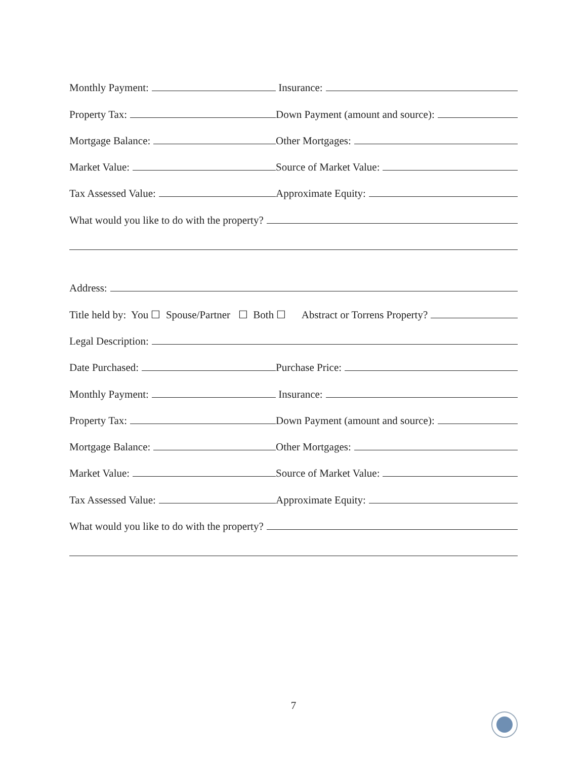Monthly Payment:
Insurance:
Property Tax:
Down Payment (amount and source):
Mortgage Balance:
Other Mortgages:
Market Value:
Source of Market Value:
Tax Assessed Value:
Approximate Equity:
What would you like to do with the property?
Address:
Title held by: You ☐ Spouse/Partner ☐ Both ☐ Abstract or Torrens Property?
Legal Description:
Date Purchased:
Purchase Price:
Monthly Payment:
Insurance:
Property Tax:
Down Payment (amount and source):
Mortgage Balance:
Other Mortgages:
Market Value:
Source of Market Value:
Tax Assessed Value:
Approximate Equity:
What would you like to do with the property?
7